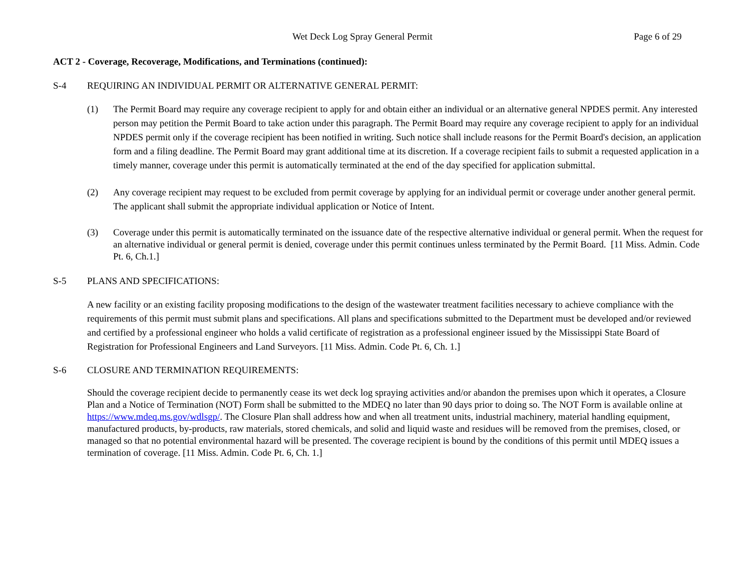Wet Deck Log Spray General Permit Page 6 of 29
ACT 2 - Coverage, Recoverage, Modifications, and Terminations (continued):
S-4 REQUIRING AN INDIVIDUAL PERMIT OR ALTERNATIVE GENERAL PERMIT:
(1) The Permit Board may require any coverage recipient to apply for and obtain either an individual or an alternative general NPDES permit. Any interested person may petition the Permit Board to take action under this paragraph. The Permit Board may require any coverage recipient to apply for an individual NPDES permit only if the coverage recipient has been notified in writing. Such notice shall include reasons for the Permit Board's decision, an application form and a filing deadline. The Permit Board may grant additional time at its discretion. If a coverage recipient fails to submit a requested application in a timely manner, coverage under this permit is automatically terminated at the end of the day specified for application submittal.
(2) Any coverage recipient may request to be excluded from permit coverage by applying for an individual permit or coverage under another general permit. The applicant shall submit the appropriate individual application or Notice of Intent.
(3) Coverage under this permit is automatically terminated on the issuance date of the respective alternative individual or general permit. When the request for an alternative individual or general permit is denied, coverage under this permit continues unless terminated by the Permit Board. [11 Miss. Admin. Code Pt. 6, Ch.1.]
S-5 PLANS AND SPECIFICATIONS:
A new facility or an existing facility proposing modifications to the design of the wastewater treatment facilities necessary to achieve compliance with the requirements of this permit must submit plans and specifications. All plans and specifications submitted to the Department must be developed and/or reviewed and certified by a professional engineer who holds a valid certificate of registration as a professional engineer issued by the Mississippi State Board of Registration for Professional Engineers and Land Surveyors. [11 Miss. Admin. Code Pt. 6, Ch. 1.]
S-6 CLOSURE AND TERMINATION REQUIREMENTS:
Should the coverage recipient decide to permanently cease its wet deck log spraying activities and/or abandon the premises upon which it operates, a Closure Plan and a Notice of Termination (NOT) Form shall be submitted to the MDEQ no later than 90 days prior to doing so. The NOT Form is available online at https://www.mdeq.ms.gov/wdlsgp/. The Closure Plan shall address how and when all treatment units, industrial machinery, material handling equipment, manufactured products, by-products, raw materials, stored chemicals, and solid and liquid waste and residues will be removed from the premises, closed, or managed so that no potential environmental hazard will be presented. The coverage recipient is bound by the conditions of this permit until MDEQ issues a termination of coverage. [11 Miss. Admin. Code Pt. 6, Ch. 1.]